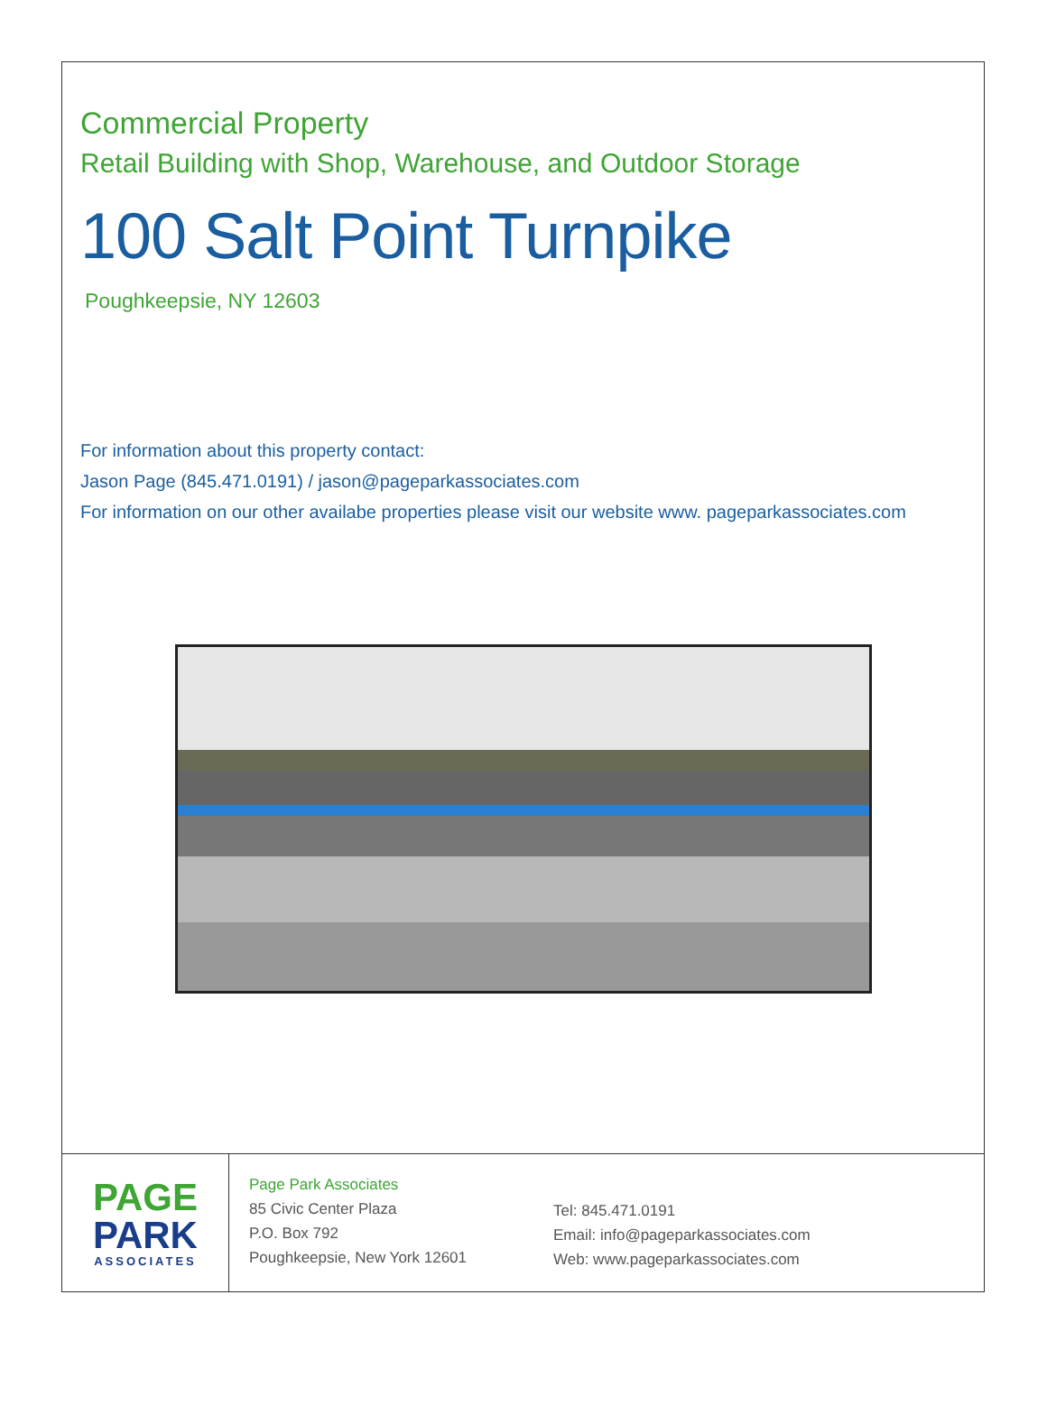Commercial Property
Retail Building with Shop, Warehouse, and Outdoor Storage
100 Salt Point Turnpike
Poughkeepsie, NY 12603
For information about this property contact:
Jason Page (845.471.0191) / jason@pageparkassociates.com
For information on our other availabe properties please visit our website www. pageparkassociates.com
PAGE
PARK
ASSOCIATES
Page Park Associates
85 Civic Center Plaza
P.O. Box 792
Poughkeepsie, New York 12601
Tel: 845.471.0191
Email: info@pageparkassociates.com
Web: www.pageparkassociates.com